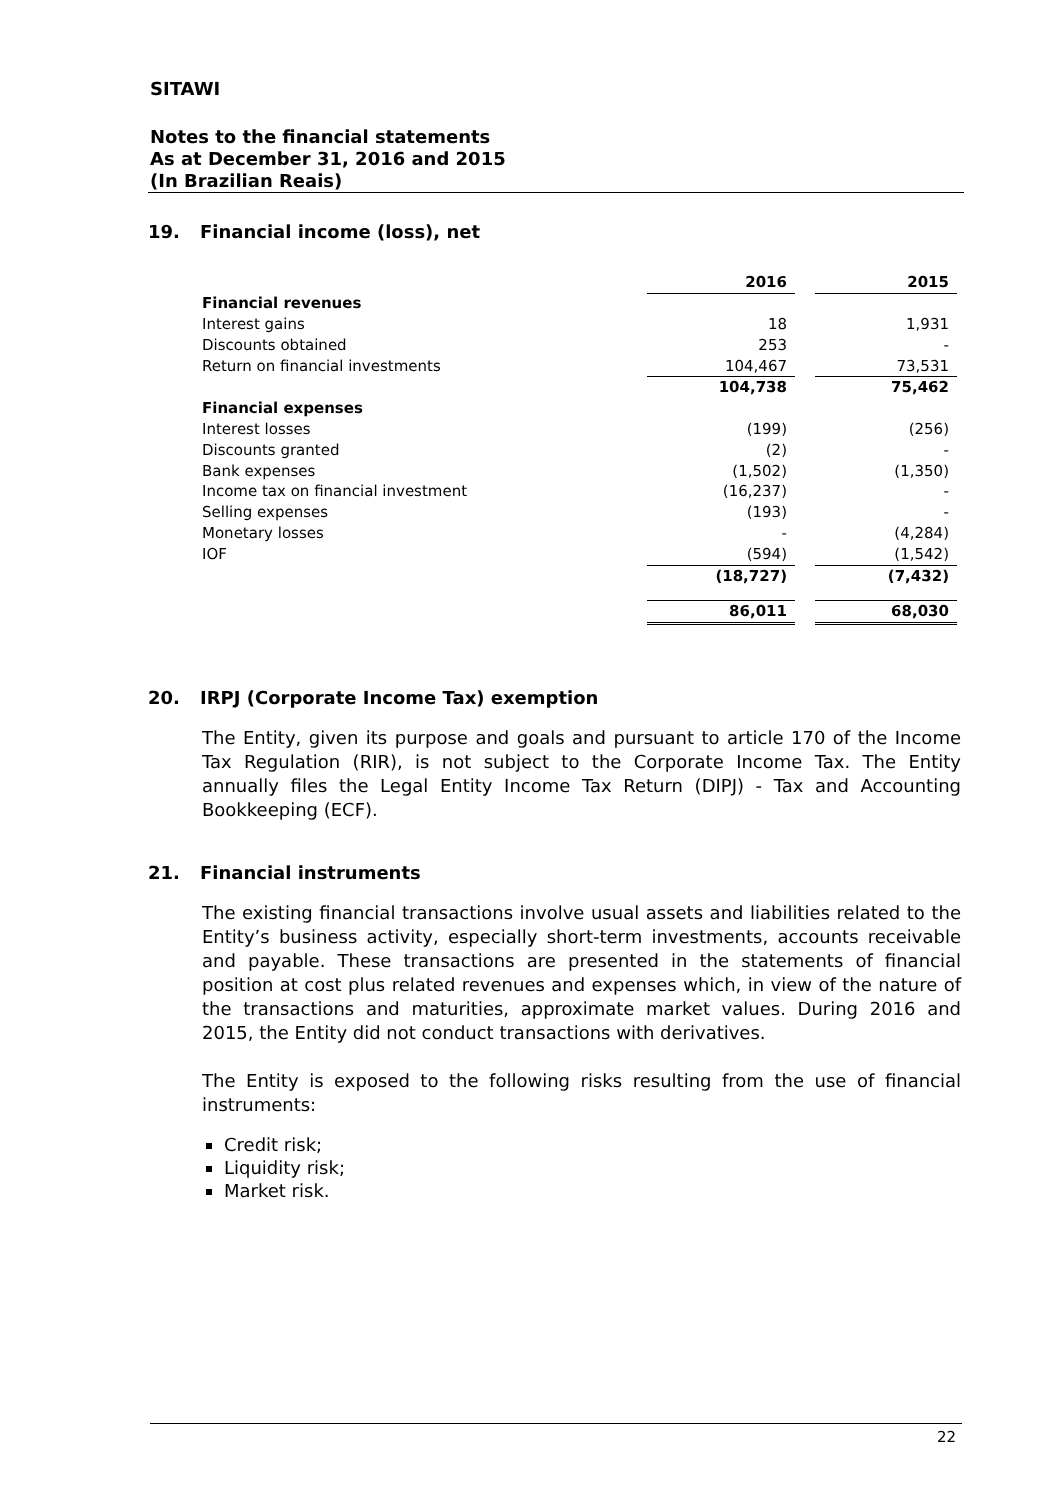SITAWI
Notes to the financial statements
As at December 31, 2016 and 2015
(In Brazilian Reais)
19. Financial income (loss), net
| | 2016 | | 2015 |
| Financial revenues | | | |
| Interest gains | 18 | | 1,931 |
| Discounts obtained | 253 | | - |
| Return on financial investments | 104,467 | | 73,531 |
| | 104,738 | | 75,462 |
| Financial expenses | | | |
| Interest losses | (199) | | (256) |
| Discounts granted | (2) | | - |
| Bank expenses | (1,502) | | (1,350) |
| Income tax on financial investment | (16,237) | | - |
| Selling expenses | (193) | | - |
| Monetary losses | - | | (4,284) |
| IOF | (594) | | (1,542) |
| | (18,727) | | (7,432) |
| | 86,011 | | 68,030 |
20. IRPJ (Corporate Income Tax) exemption
The Entity, given its purpose and goals and pursuant to article 170 of the Income Tax Regulation (RIR), is not subject to the Corporate Income Tax. The Entity annually files the Legal Entity Income Tax Return (DIPJ) - Tax and Accounting Bookkeeping (ECF).
21. Financial instruments
The existing financial transactions involve usual assets and liabilities related to the Entity’s business activity, especially short-term investments, accounts receivable and payable. These transactions are presented in the statements of financial position at cost plus related revenues and expenses which, in view of the nature of the transactions and maturities, approximate market values. During 2016 and 2015, the Entity did not conduct transactions with derivatives.
The Entity is exposed to the following risks resulting from the use of financial instruments:
Credit risk;
Liquidity risk;
Market risk.
22